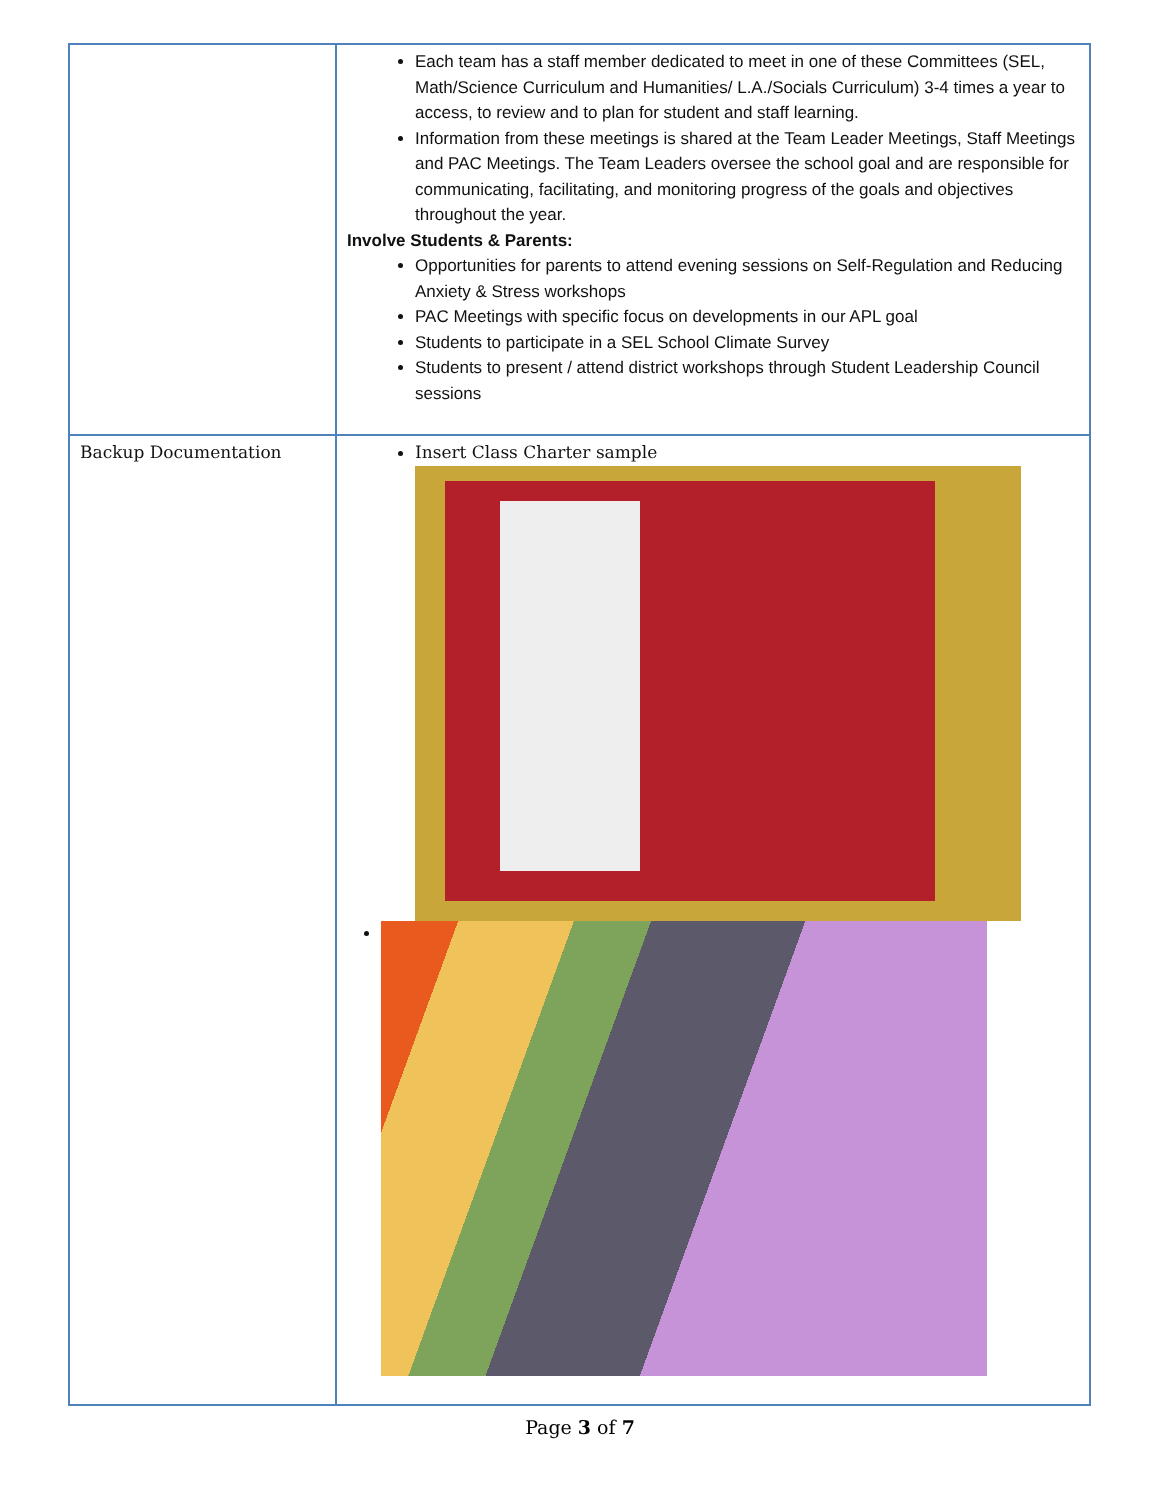| | Each team has a staff member dedicated to meet in one of these Committees (SEL, Math/Science Curriculum and Humanities/ L.A./Socials Curriculum) 3-4 times a year to access, to review and to plan for student and staff learning. Information from these meetings is shared at the Team Leader Meetings, Staff Meetings and PAC Meetings. The Team Leaders oversee the school goal and are responsible for communicating, facilitating, and monitoring progress of the goals and objectives throughout the year. Involve Students & Parents: Opportunities for parents to attend evening sessions on Self-Regulation and Reducing Anxiety & Stress workshops PAC Meetings with specific focus on developments in our APL goal Students to participate in a SEL School Climate Survey Students to present / attend district workshops through Student Leadership Council sessions |
| Backup Documentation | Insert Class Charter sample |
Page 3 of 7